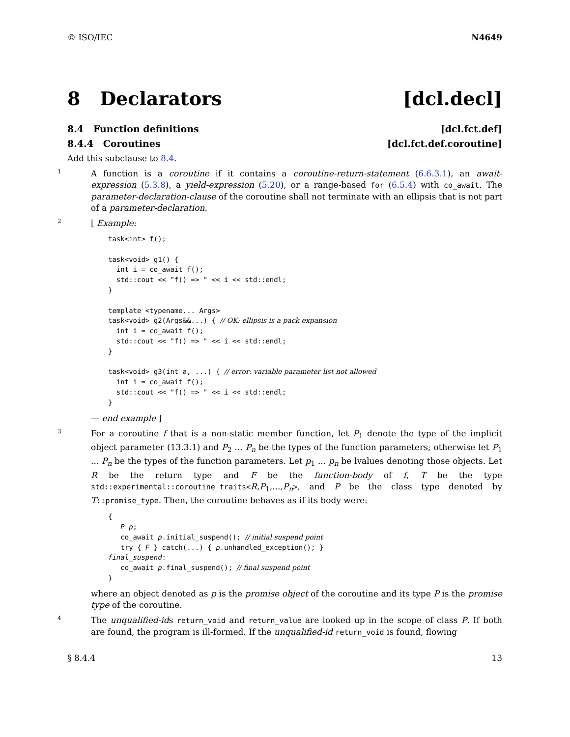© ISO/IEC N4649
8 Declarators [dcl.decl]
8.4 Function definitions [dcl.fct.def]
8.4.4 Coroutines [dcl.fct.def.coroutine]
Add this subclause to 8.4.
1
A function is a coroutine if it contains a coroutine-return-statement (6.6.3.1), an await-expression (5.3.8), a yield-expression (5.20), or a range-based for (6.5.4) with co_await. The parameter-declaration-clause of the coroutine shall not terminate with an ellipsis that is not part of a parameter-declaration.
2
[ Example:
task<int> f();

task<void> g1() {
  int i = co_await f();
  std::cout << "f() => " << i << std::endl;
}

template <typename... Args>
task<void> g2(Args&&...) { // OK: ellipsis is a pack expansion
  int i = co_await f();
  std::cout << "f() => " << i << std::endl;
}

task<void> g3(int a, ...) { // error: variable parameter list not allowed
  int i = co_await f();
  std::cout << "f() => " << i << std::endl;
}
— end example ]
3
For a coroutine f that is a non-static member function, let P<sub>1</sub> denote the type of the implicit object parameter (13.3.1) and P<sub>2</sub> ... P<sub>n</sub> be the types of the function parameters; otherwise let P<sub>1</sub> ... P<sub>n</sub> be the types of the function parameters. Let p<sub>1</sub> ... p<sub>n</sub> be lvalues denoting those objects. Let R be the return type and F be the function-body of f, T be the type std::experimental::coroutine_traits<R,P<sub>1</sub>,...,P<sub>n</sub>>, and P be the class type denoted by T::promise_type. Then, the coroutine behaves as if its body were:
{
   P p;
   co_await p.initial_suspend(); // initial suspend point
   try { F } catch(...) { p.unhandled_exception(); }
final_suspend:
   co_await p.final_suspend(); // final suspend point
}
where an object denoted as p is the promise object of the coroutine and its type P is the promise type of the coroutine.
4
The unqualified-ids return_void and return_value are looked up in the scope of class P. If both are found, the program is ill-formed. If the unqualified-id return_void is found, flowing
§ 8.4.4 13